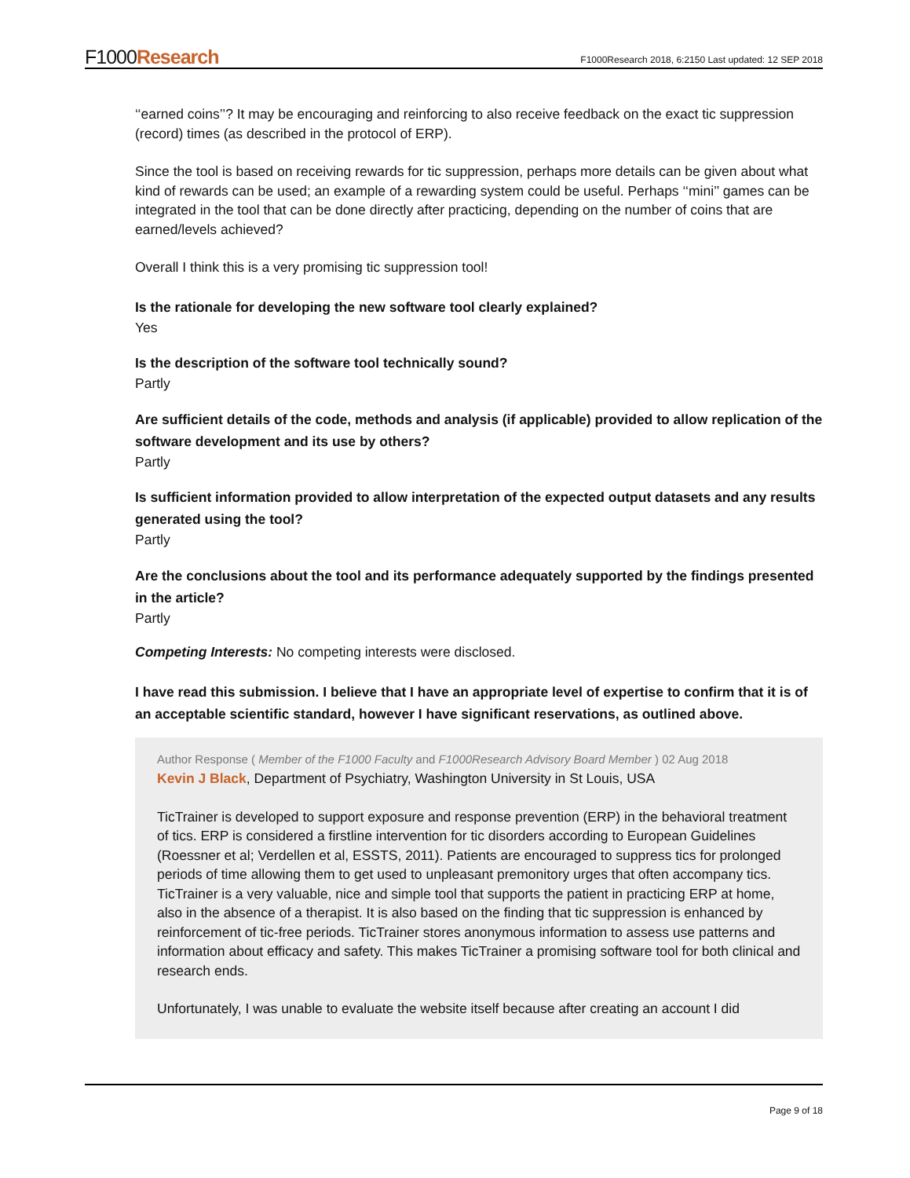F1000Research
F1000Research 2018, 6:2150 Last updated: 12 SEP 2018
‘‘earned coins’’? It may be encouraging and reinforcing to also receive feedback on the exact tic suppression (record) times (as described in the protocol of ERP).
Since the tool is based on receiving rewards for tic suppression, perhaps more details can be given about what kind of rewards can be used; an example of a rewarding system could be useful. Perhaps ‘‘mini’’ games can be integrated in the tool that can be done directly after practicing, depending on the number of coins that are earned/levels achieved?
Overall I think this is a very promising tic suppression tool!
Is the rationale for developing the new software tool clearly explained?
Yes
Is the description of the software tool technically sound?
Partly
Are sufficient details of the code, methods and analysis (if applicable) provided to allow replication of the software development and its use by others?
Partly
Is sufficient information provided to allow interpretation of the expected output datasets and any results generated using the tool?
Partly
Are the conclusions about the tool and its performance adequately supported by the findings presented in the article?
Partly
Competing Interests: No competing interests were disclosed.
I have read this submission. I believe that I have an appropriate level of expertise to confirm that it is of an acceptable scientific standard, however I have significant reservations, as outlined above.
Author Response ( Member of the F1000 Faculty and F1000Research Advisory Board Member ) 02 Aug 2018
Kevin J Black, Department of Psychiatry, Washington University in St Louis, USA
TicTrainer is developed to support exposure and response prevention (ERP) in the behavioral treatment of tics. ERP is considered a firstline intervention for tic disorders according to European Guidelines (Roessner et al; Verdellen et al, ESSTS, 2011). Patients are encouraged to suppress tics for prolonged periods of time allowing them to get used to unpleasant premonitory urges that often accompany tics. TicTrainer is a very valuable, nice and simple tool that supports the patient in practicing ERP at home, also in the absence of a therapist. It is also based on the finding that tic suppression is enhanced by reinforcement of tic-free periods. TicTrainer stores anonymous information to assess use patterns and information about efficacy and safety. This makes TicTrainer a promising software tool for both clinical and research ends.
Unfortunately, I was unable to evaluate the website itself because after creating an account I did
Page 9 of 18